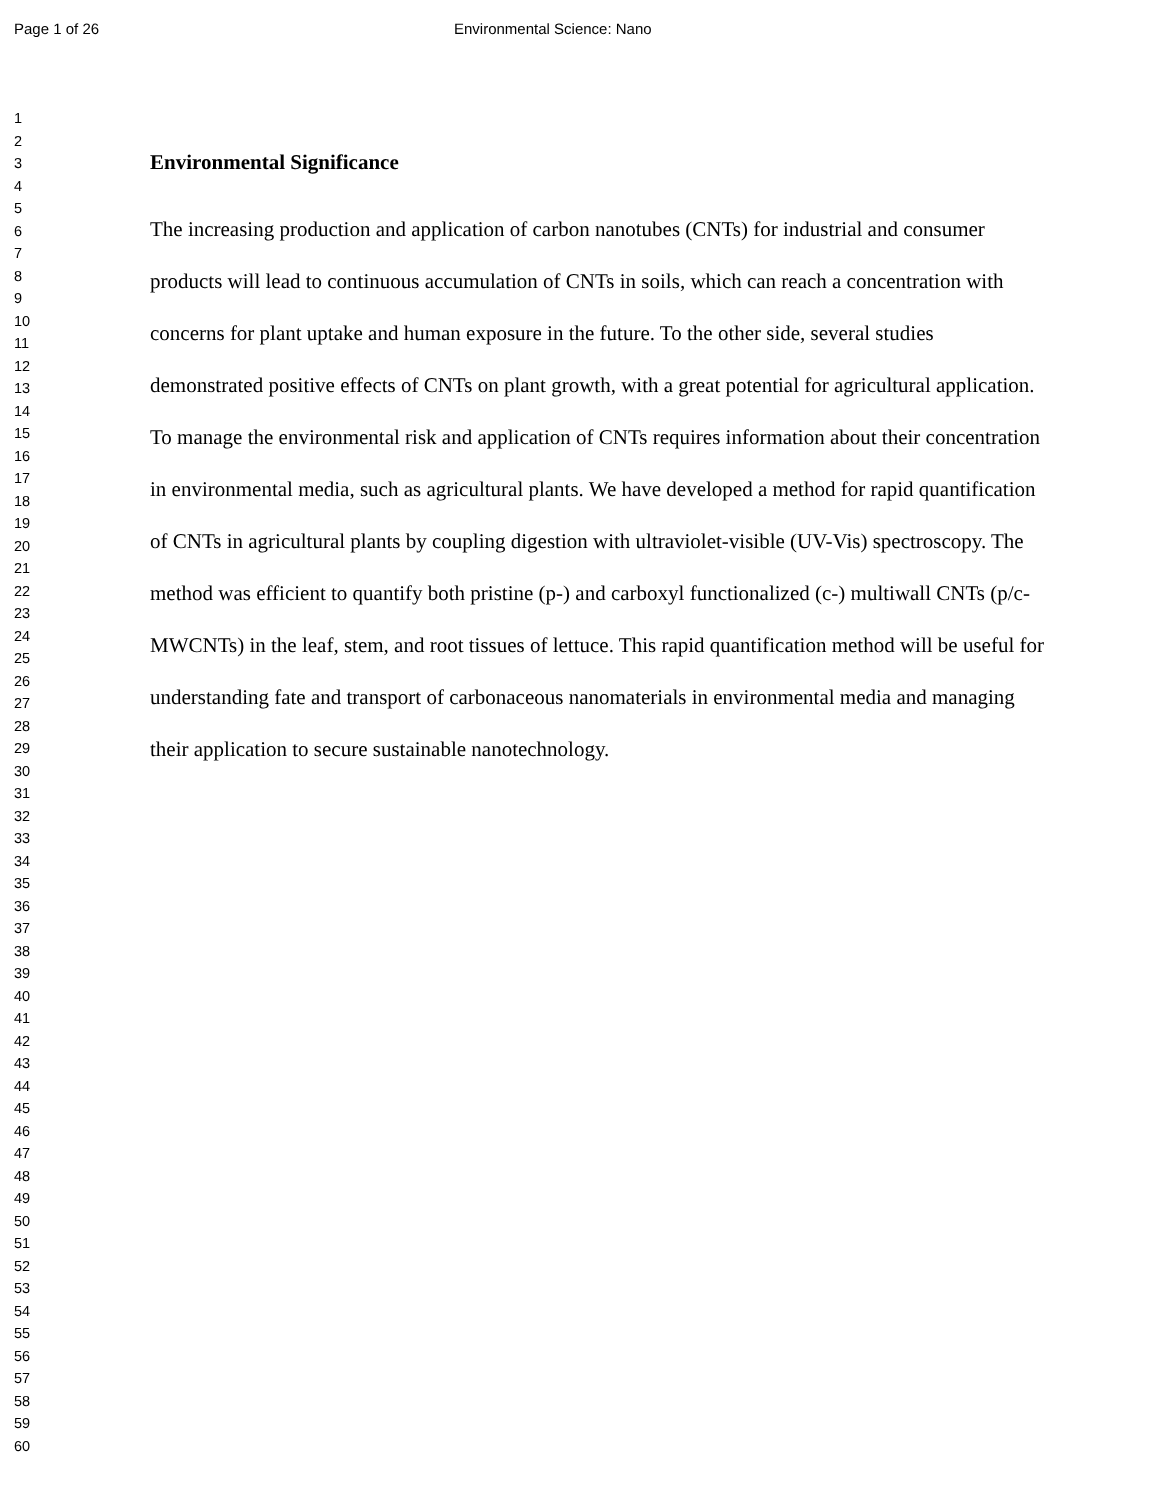Page 1 of 26 Environmental Science: Nano
1
2
3
4
5
6
7
8
9
10
11
12
13
14
15
16
17
18
19
20
21
22
23
24
25
26
27
28
29
30
31
32
33
34
35
36
37
38
39
40
41
42
43
44
45
46
47
48
49
50
51
52
53
54
55
56
57
58
59
60
Environmental Significance
The increasing production and application of carbon nanotubes (CNTs) for industrial and consumer products will lead to continuous accumulation of CNTs in soils, which can reach a concentration with concerns for plant uptake and human exposure in the future. To the other side, several studies demonstrated positive effects of CNTs on plant growth, with a great potential for agricultural application. To manage the environmental risk and application of CNTs requires information about their concentration in environmental media, such as agricultural plants. We have developed a method for rapid quantification of CNTs in agricultural plants by coupling digestion with ultraviolet-visible (UV-Vis) spectroscopy. The method was efficient to quantify both pristine (p-) and carboxyl functionalized (c-) multiwall CNTs (p/c-MWCNTs) in the leaf, stem, and root tissues of lettuce. This rapid quantification method will be useful for understanding fate and transport of carbonaceous nanomaterials in environmental media and managing their application to secure sustainable nanotechnology.